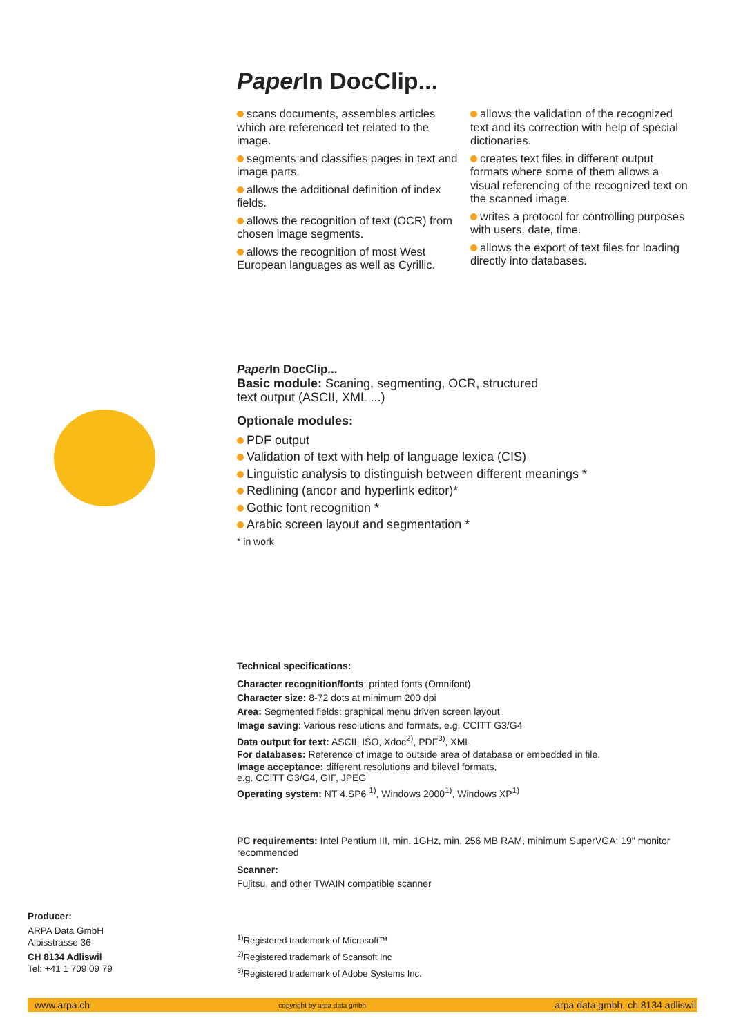Paper In DocClip...
scans documents, assembles articles which are referenced tet related to the image.
segments and classifies pages in text and image parts.
allows the additional definition of index fields.
allows the recognition of text (OCR) from chosen image segments.
allows the recognition of most West European languages as well as Cyrillic.
allows the validation of the recognized text and its correction with help of special dictionaries.
creates text files in different output formats where some of them allows a visual referencing of the recognized text on the scanned image.
writes a protocol for controlling purposes with users, date, time.
allows the export of text files for loading directly into databases.
Paper In DocClip...
Basic module: Scaning, segmenting, OCR, structured
text output (ASCII, XML ...)
Optionale modules:
PDF output
Validation of text with help of language lexica (CIS)
Linguistic analysis to distinguish between different meanings *
Redlining (ancor and hyperlink editor)*
Gothic font recognition *
Arabic screen layout and segmentation *
* in work
Technical specifications:
Character recognition/fonts: printed fonts (Omnifont)
Character size: 8-72 dots at minimum 200 dpi
Area: Segmented fields: graphical menu driven screen layout
Image saving: Various resolutions and formats, e.g. CCITT G3/G4
Data output for text: ASCII, ISO, Xdoc<sup>2)</sup>, PDF<sup>3)</sup>, XML
For databases: Reference of image to outside area of database or embedded in file.
Image acceptance: different resolutions and bilevel formats,
e.g. CCITT G3/G4, GIF, JPEG
Operating system: NT 4.SP6 <sup>1)</sup>, Windows 2000<sup>1)</sup>, Windows XP<sup>1)</sup>
PC requirements: Intel Pentium III, min. 1GHz, min. 256 MB RAM, minimum SuperVGA; 19" monitor recommended
Scanner:
Fujitsu, and other TWAIN compatible scanner
Producer:
ARPA Data GmbH
Albisstrasse 36
CH 8134 Adliswil
Tel: +41 1 709 09 79
<sup>1)</sup> Registered trademark of Microsoft™
<sup>2)</sup> Registered trademark of Scansoft Inc
<sup>3)</sup> Registered trademark of Adobe Systems Inc.
www.arpa.ch copyright by arpa data gmbh arpa data gmbh, ch 8134 adliswil